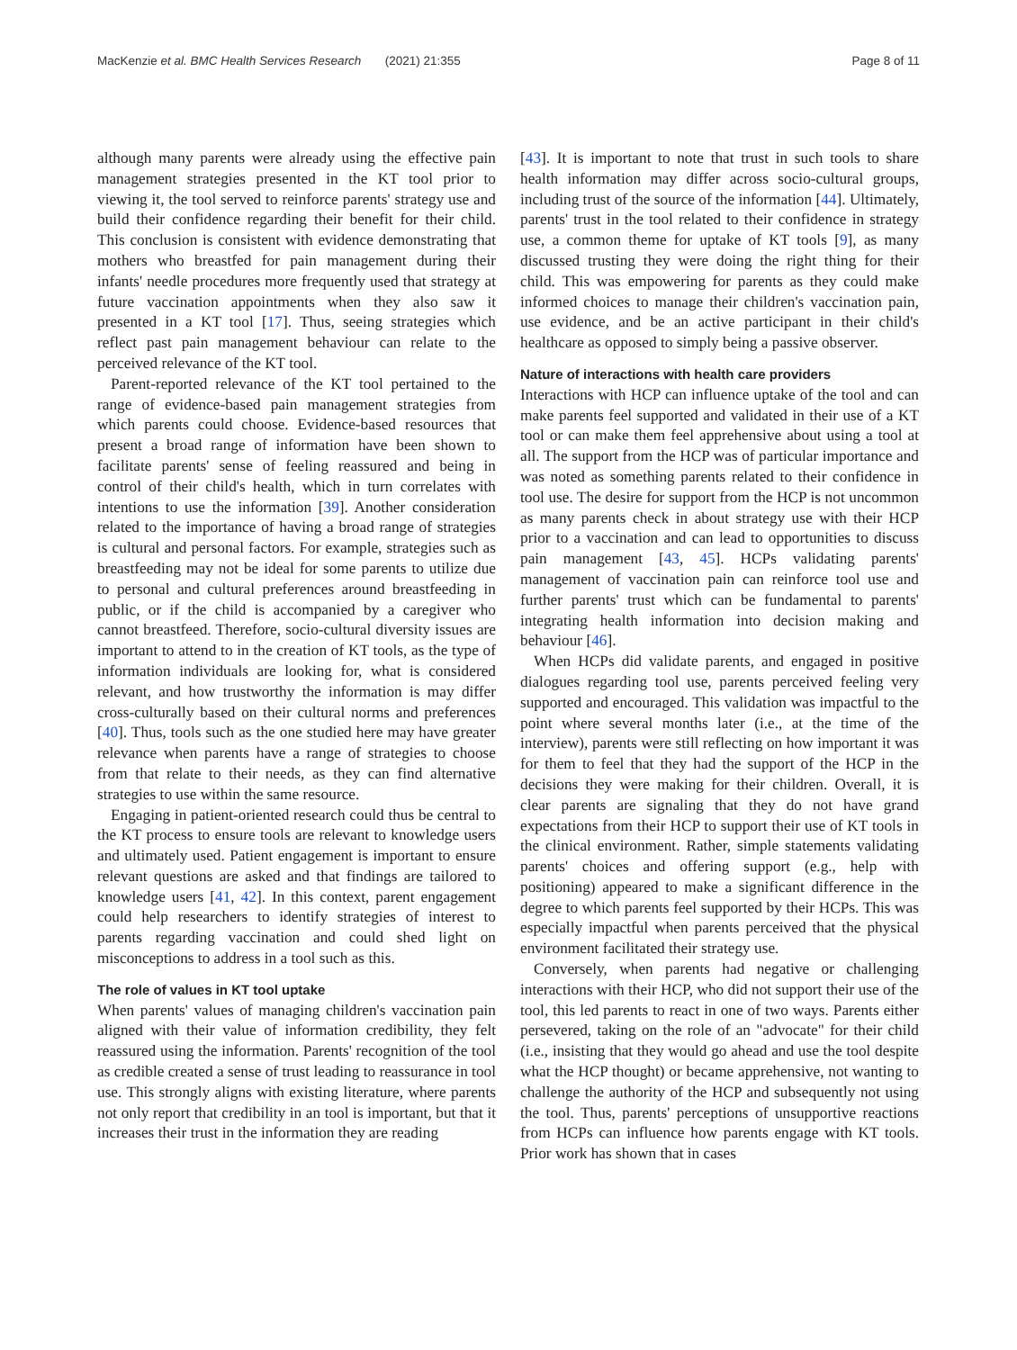MacKenzie et al. BMC Health Services Research (2021) 21:355 Page 8 of 11
although many parents were already using the effective pain management strategies presented in the KT tool prior to viewing it, the tool served to reinforce parents' strategy use and build their confidence regarding their benefit for their child. This conclusion is consistent with evidence demonstrating that mothers who breastfed for pain management during their infants' needle procedures more frequently used that strategy at future vaccination appointments when they also saw it presented in a KT tool [17]. Thus, seeing strategies which reflect past pain management behaviour can relate to the perceived relevance of the KT tool.
Parent-reported relevance of the KT tool pertained to the range of evidence-based pain management strategies from which parents could choose. Evidence-based resources that present a broad range of information have been shown to facilitate parents' sense of feeling reassured and being in control of their child's health, which in turn correlates with intentions to use the information [39]. Another consideration related to the importance of having a broad range of strategies is cultural and personal factors. For example, strategies such as breastfeeding may not be ideal for some parents to utilize due to personal and cultural preferences around breastfeeding in public, or if the child is accompanied by a caregiver who cannot breastfeed. Therefore, socio-cultural diversity issues are important to attend to in the creation of KT tools, as the type of information individuals are looking for, what is considered relevant, and how trustworthy the information is may differ cross-culturally based on their cultural norms and preferences [40]. Thus, tools such as the one studied here may have greater relevance when parents have a range of strategies to choose from that relate to their needs, as they can find alternative strategies to use within the same resource.
Engaging in patient-oriented research could thus be central to the KT process to ensure tools are relevant to knowledge users and ultimately used. Patient engagement is important to ensure relevant questions are asked and that findings are tailored to knowledge users [41, 42]. In this context, parent engagement could help researchers to identify strategies of interest to parents regarding vaccination and could shed light on misconceptions to address in a tool such as this.
The role of values in KT tool uptake
When parents' values of managing children's vaccination pain aligned with their value of information credibility, they felt reassured using the information. Parents' recognition of the tool as credible created a sense of trust leading to reassurance in tool use. This strongly aligns with existing literature, where parents not only report that credibility in an tool is important, but that it increases their trust in the information they are reading
[43]. It is important to note that trust in such tools to share health information may differ across socio-cultural groups, including trust of the source of the information [44]. Ultimately, parents' trust in the tool related to their confidence in strategy use, a common theme for uptake of KT tools [9], as many discussed trusting they were doing the right thing for their child. This was empowering for parents as they could make informed choices to manage their children's vaccination pain, use evidence, and be an active participant in their child's healthcare as opposed to simply being a passive observer.
Nature of interactions with health care providers
Interactions with HCP can influence uptake of the tool and can make parents feel supported and validated in their use of a KT tool or can make them feel apprehensive about using a tool at all. The support from the HCP was of particular importance and was noted as something parents related to their confidence in tool use. The desire for support from the HCP is not uncommon as many parents check in about strategy use with their HCP prior to a vaccination and can lead to opportunities to discuss pain management [43, 45]. HCPs validating parents' management of vaccination pain can reinforce tool use and further parents' trust which can be fundamental to parents' integrating health information into decision making and behaviour [46].
When HCPs did validate parents, and engaged in positive dialogues regarding tool use, parents perceived feeling very supported and encouraged. This validation was impactful to the point where several months later (i.e., at the time of the interview), parents were still reflecting on how important it was for them to feel that they had the support of the HCP in the decisions they were making for their children. Overall, it is clear parents are signaling that they do not have grand expectations from their HCP to support their use of KT tools in the clinical environment. Rather, simple statements validating parents' choices and offering support (e.g., help with positioning) appeared to make a significant difference in the degree to which parents feel supported by their HCPs. This was especially impactful when parents perceived that the physical environment facilitated their strategy use.
Conversely, when parents had negative or challenging interactions with their HCP, who did not support their use of the tool, this led parents to react in one of two ways. Parents either persevered, taking on the role of an "advocate" for their child (i.e., insisting that they would go ahead and use the tool despite what the HCP thought) or became apprehensive, not wanting to challenge the authority of the HCP and subsequently not using the tool. Thus, parents' perceptions of unsupportive reactions from HCPs can influence how parents engage with KT tools. Prior work has shown that in cases